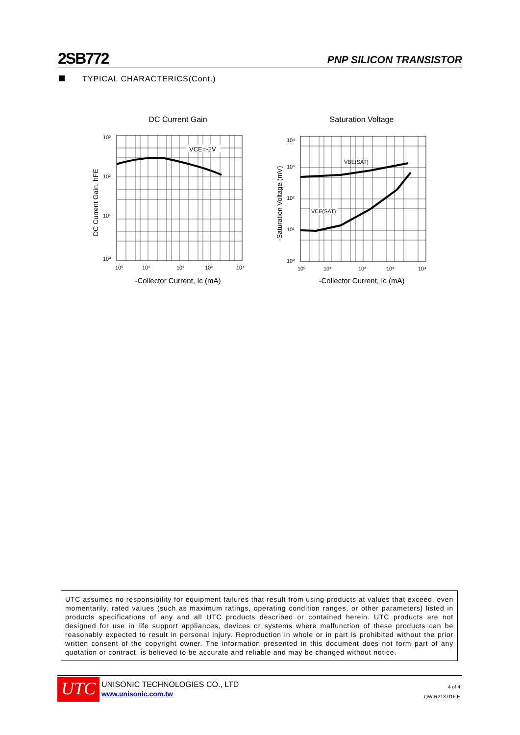2SB772
PNP SILICON TRANSISTOR
TYPICAL CHARACTERICS(Cont.)
DC Current Gain
VCE=-2V
10³
10²
10¹
10⁰
10⁰
10¹
10²
10³
10⁴
-Collector Current, Ic (mA)
DC Current Gain, hFE
Saturation Voltage
VBE(SAT)
VCE(SAT)
10⁴
10³
10²
10¹
10⁰
10⁰
10¹
10²
10³
10⁴
-Collector Current, Ic (mA)
-Saturation Voltage (mV)
UTC assumes no responsibility for equipment failures that result from using products at values that exceed, even momentarily, rated values (such as maximum ratings, operating condition ranges, or other parameters) listed in products specifications of any and all UTC products described or contained herein. UTC products are not designed for use in life support appliances, devices or systems where malfunction of these products can be reasonably expected to result in personal injury. Reproduction in whole or in part is prohibited without the prior written consent of the copyright owner. The information presented in this document does not form part of any quotation or contract, is believed to be accurate and reliable and may be changed without notice.
UTC UNISONIC TECHNOLOGIES CO., LTD
www.unisonic.com.tw
4 of 4
QW-R213-016,E